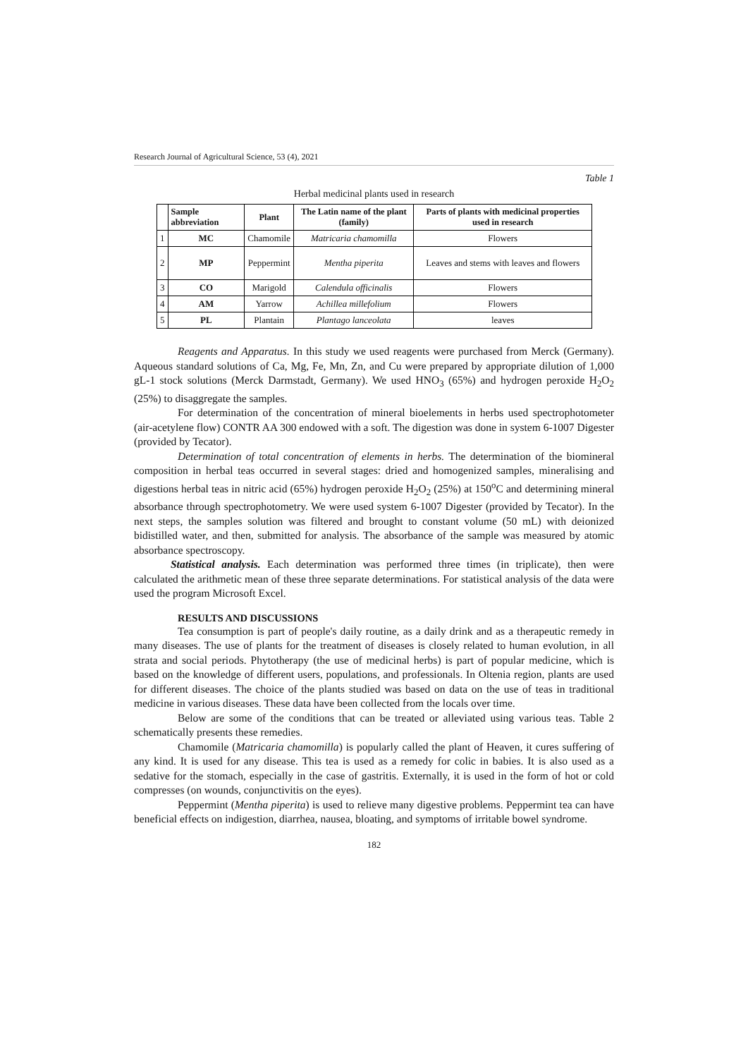Research Journal of Agricultural Science, 53 (4), 2021
Table 1
Herbal medicinal plants used in research
| | Sample abbreviation | Plant | The Latin name of the plant (family) | Parts of plants with medicinal properties used in research |
| --- | --- | --- | --- | --- |
| 1 | MC | Chamomile | Matricaria chamomilla | Flowers |
| 2 | MP | Peppermint | Mentha piperita | Leaves and stems with leaves and flowers |
| 3 | CO | Marigold | Calendula officinalis | Flowers |
| 4 | AM | Yarrow | Achillea millefolium | Flowers |
| 5 | PL | Plantain | Plantago lanceolata | leaves |
Reagents and Apparatus. In this study we used reagents were purchased from Merck (Germany). Aqueous standard solutions of Ca, Mg, Fe, Mn, Zn, and Cu were prepared by appropriate dilution of 1,000 gL-1 stock solutions (Merck Darmstadt, Germany). We used HNO<sub>3</sub> (65%) and hydrogen peroxide H<sub>2</sub>O<sub>2</sub> (25%) to disaggregate the samples.
For determination of the concentration of mineral bioelements in herbs used spectrophotometer (air-acetylene flow) CONTR AA 300 endowed with a soft. The digestion was done in system 6-1007 Digester (provided by Tecator).
Determination of total concentration of elements in herbs. The determination of the biomineral composition in herbal teas occurred in several stages: dried and homogenized samples, mineralising and digestions herbal teas in nitric acid (65%) hydrogen peroxide H<sub>2</sub>O<sub>2</sub> (25%) at 150<sup>o</sup>C and determining mineral absorbance through spectrophotometry. We were used system 6-1007 Digester (provided by Tecator). In the next steps, the samples solution was filtered and brought to constant volume (50 mL) with deionized bidistilled water, and then, submitted for analysis. The absorbance of the sample was measured by atomic absorbance spectroscopy.
Statistical analysis. Each determination was performed three times (in triplicate), then were calculated the arithmetic mean of these three separate determinations. For statistical analysis of the data were used the program Microsoft Excel.
RESULTS AND DISCUSSIONS
Tea consumption is part of people's daily routine, as a daily drink and as a therapeutic remedy in many diseases. The use of plants for the treatment of diseases is closely related to human evolution, in all strata and social periods. Phytotherapy (the use of medicinal herbs) is part of popular medicine, which is based on the knowledge of different users, populations, and professionals. In Oltenia region, plants are used for different diseases. The choice of the plants studied was based on data on the use of teas in traditional medicine in various diseases. These data have been collected from the locals over time.
Below are some of the conditions that can be treated or alleviated using various teas. Table 2 schematically presents these remedies.
Chamomile (Matricaria chamomilla) is popularly called the plant of Heaven, it cures suffering of any kind. It is used for any disease. This tea is used as a remedy for colic in babies. It is also used as a sedative for the stomach, especially in the case of gastritis. Externally, it is used in the form of hot or cold compresses (on wounds, conjunctivitis on the eyes).
Peppermint (Mentha piperita) is used to relieve many digestive problems. Peppermint tea can have beneficial effects on indigestion, diarrhea, nausea, bloating, and symptoms of irritable bowel syndrome.
182